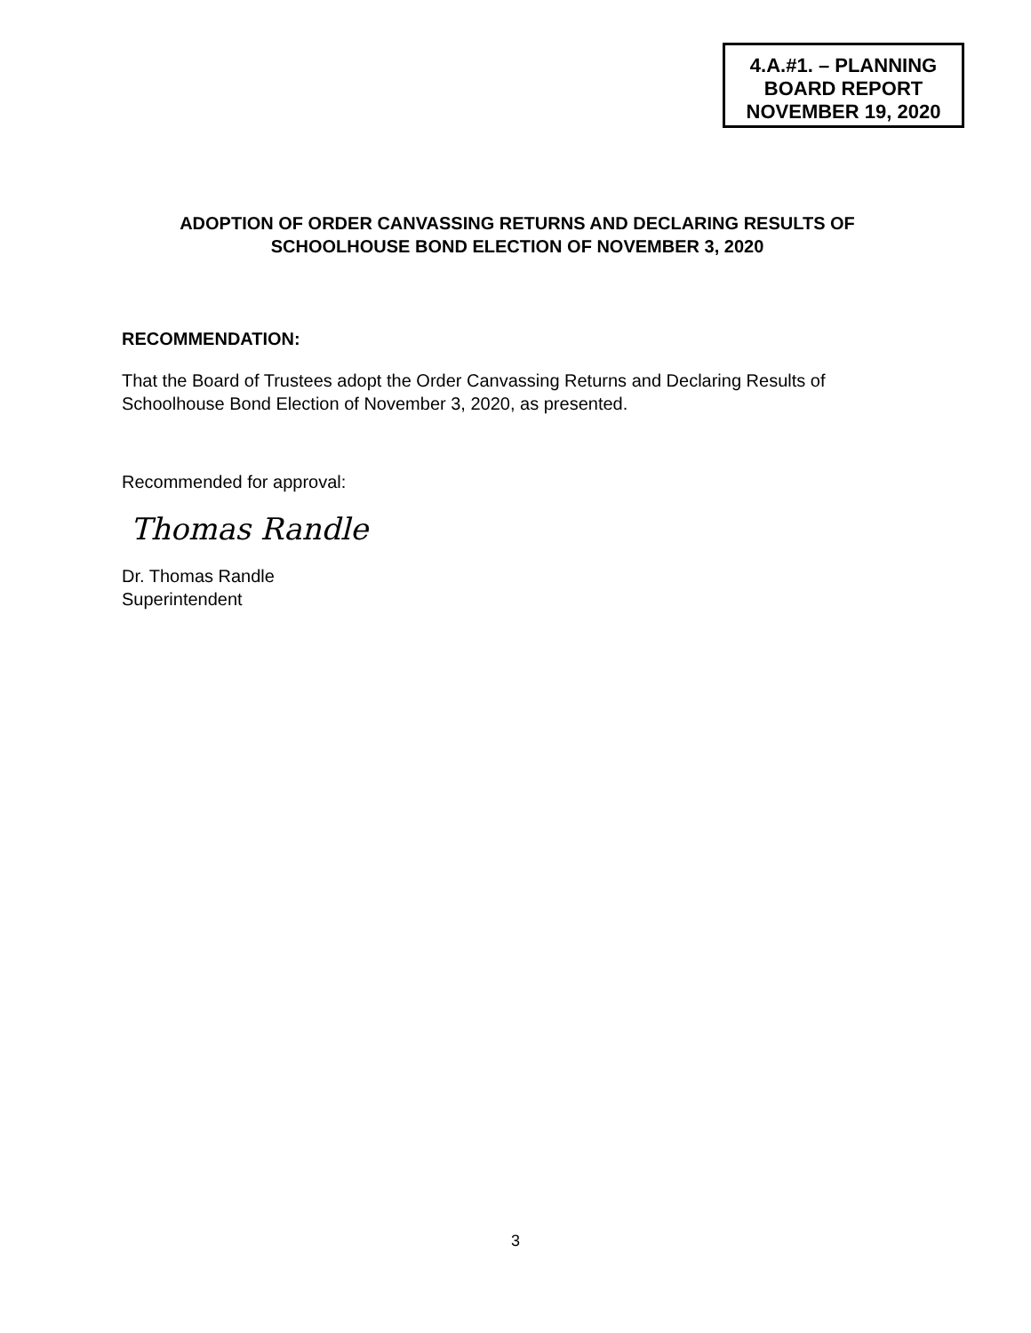4.A.#1. – PLANNING
BOARD REPORT
NOVEMBER 19, 2020
ADOPTION OF ORDER CANVASSING RETURNS AND DECLARING RESULTS OF
SCHOOLHOUSE BOND ELECTION OF NOVEMBER 3, 2020
RECOMMENDATION:
That the Board of Trustees adopt the Order Canvassing Returns and Declaring Results of Schoolhouse Bond Election of November 3, 2020, as presented.
Recommended for approval:
Thomas Randle
Dr. Thomas Randle
Superintendent
3